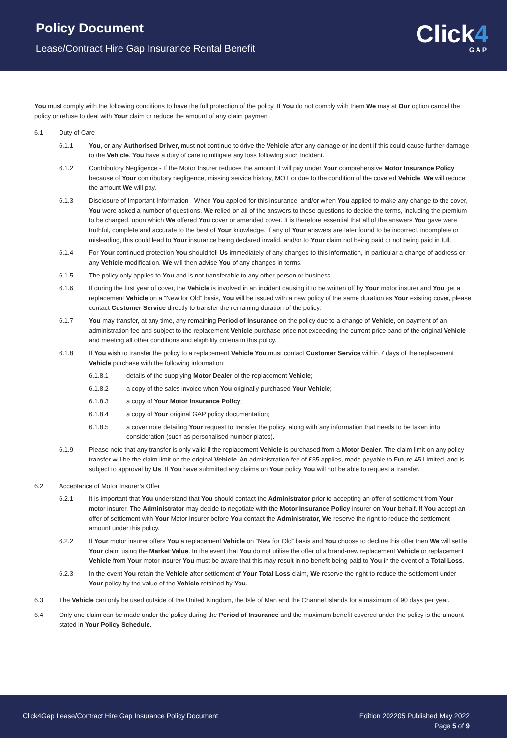Policy Document
Lease/Contract Hire Gap Insurance Rental Benefit
Click4
GAP
You must comply with the following conditions to have the full protection of the policy. If You do not comply with them We may at Our option cancel the policy or refuse to deal with Your claim or reduce the amount of any claim payment.
6.1 Duty of Care
6.1.1 You, or any Authorised Driver, must not continue to drive the Vehicle after any damage or incident if this could cause further damage to the Vehicle. You have a duty of care to mitigate any loss following such incident.
6.1.2 Contributory Negligence - If the Motor Insurer reduces the amount it will pay under Your comprehensive Motor Insurance Policy because of Your contributory negligence, missing service history, MOT or due to the condition of the covered Vehicle, We will reduce the amount We will pay.
6.1.3 Disclosure of Important Information - When You applied for this insurance, and/or when You applied to make any change to the cover, You were asked a number of questions. We relied on all of the answers to these questions to decide the terms, including the premium to be charged, upon which We offered You cover or amended cover. It is therefore essential that all of the answers You gave were truthful, complete and accurate to the best of Your knowledge. If any of Your answers are later found to be incorrect, incomplete or misleading, this could lead to Your insurance being declared invalid, and/or to Your claim not being paid or not being paid in full.
6.1.4 For Your continued protection You should tell Us immediately of any changes to this information, in particular a change of address or any Vehicle modification. We will then advise You of any changes in terms.
6.1.5 The policy only applies to You and is not transferable to any other person or business.
6.1.6 If during the first year of cover, the Vehicle is involved in an incident causing it to be written off by Your motor insurer and You get a replacement Vehicle on a “New for Old” basis, You will be issued with a new policy of the same duration as Your existing cover, please contact Customer Service directly to transfer the remaining duration of the policy.
6.1.7 You may transfer, at any time, any remaining Period of Insurance on the policy due to a change of Vehicle, on payment of an administration fee and subject to the replacement Vehicle purchase price not exceeding the current price band of the original Vehicle and meeting all other conditions and eligibility criteria in this policy.
6.1.8 If You wish to transfer the policy to a replacement Vehicle You must contact Customer Service within 7 days of the replacement Vehicle purchase with the following information:
6.1.8.1 details of the supplying Motor Dealer of the replacement Vehicle;
6.1.8.2 a copy of the sales invoice when You originally purchased Your Vehicle;
6.1.8.3 a copy of Your Motor Insurance Policy;
6.1.8.4 a copy of Your original GAP policy documentation;
6.1.8.5 a cover note detailing Your request to transfer the policy, along with any information that needs to be taken into consideration (such as personalised number plates).
6.1.9 Please note that any transfer is only valid if the replacement Vehicle is purchased from a Motor Dealer. The claim limit on any policy transfer will be the claim limit on the original Vehicle. An administration fee of £35 applies, made payable to Future 45 Limited, and is subject to approval by Us. If You have submitted any claims on Your policy You will not be able to request a transfer.
6.2 Acceptance of Motor Insurer’s Offer
6.2.1 It is important that You understand that You should contact the Administrator prior to accepting an offer of settlement from Your motor insurer. The Administrator may decide to negotiate with the Motor Insurance Policy insurer on Your behalf. If You accept an offer of settlement with Your Motor Insurer before You contact the Administrator, We reserve the right to reduce the settlement amount under this policy.
6.2.2 If Your motor insurer offers You a replacement Vehicle on “New for Old” basis and You choose to decline this offer then We will settle Your claim using the Market Value. In the event that You do not utilise the offer of a brand-new replacement Vehicle or replacement Vehicle from Your motor insurer You must be aware that this may result in no benefit being paid to You in the event of a Total Loss.
6.2.3 In the event You retain the Vehicle after settlement of Your Total Loss claim, We reserve the right to reduce the settlement under Your policy by the value of the Vehicle retained by You.
6.3 The Vehicle can only be used outside of the United Kingdom, the Isle of Man and the Channel Islands for a maximum of 90 days per year.
6.4 Only one claim can be made under the policy during the Period of Insurance and the maximum benefit covered under the policy is the amount stated in Your Policy Schedule.
Click4Gap Lease/Contract Hire Gap Insurance Policy Document
Edition 202205 Published May 2022
Page 5 of 9